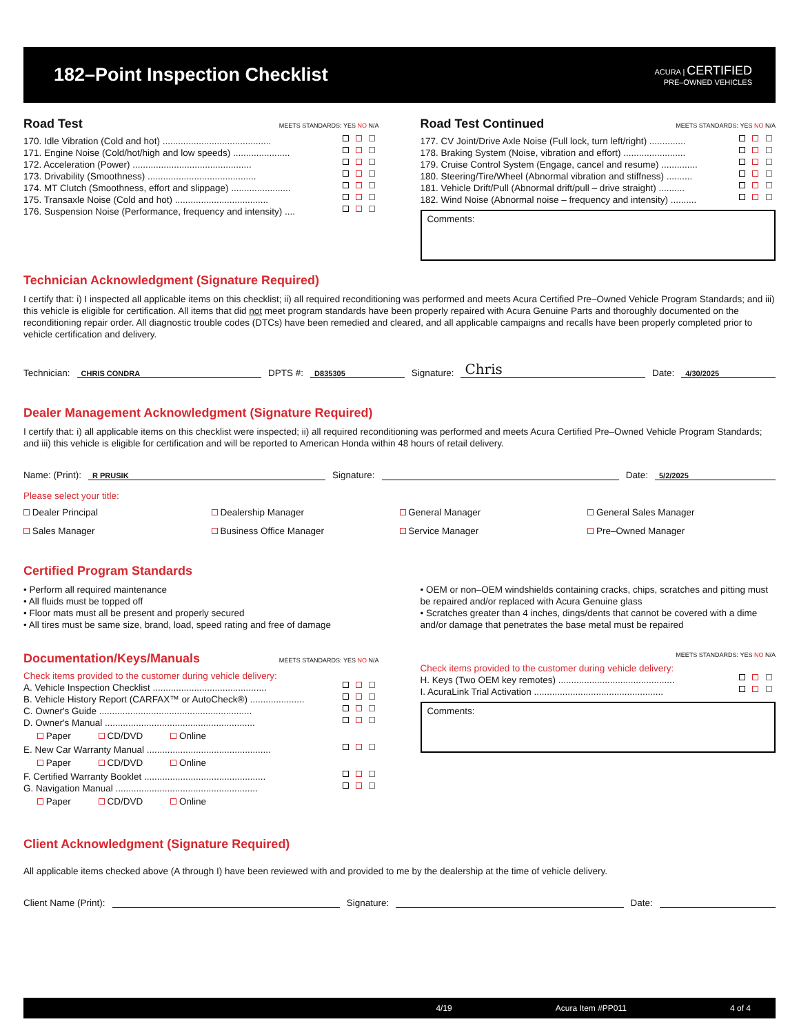182–Point Inspection Checklist
ACURA | CERTIFIED
PRE–OWNED VEHICLES
Road Test MEETS STANDARDS: YES NO N/A
170. Idle Vibration (Cold and hot) ..........................................
171. Engine Noise (Cold/hot/high and low speeds) ......................
172. Acceleration (Power) ..............................................
173. Drivability (Smoothness) ..........................................
174. MT Clutch (Smoothness, effort and slippage) .......................
175. Transaxle Noise (Cold and hot) ....................................
176. Suspension Noise (Performance, frequency and intensity) ....
Road Test Continued MEETS STANDARDS: YES NO N/A
177. CV Joint/Drive Axle Noise (Full lock, turn left/right) ..............
178. Braking System (Noise, vibration and effort) ........................
179. Cruise Control System (Engage, cancel and resume) ..............
180. Steering/Tire/Wheel (Abnormal vibration and stiffness) ..........
181. Vehicle Drift/Pull (Abnormal drift/pull – drive straight) ..........
182. Wind Noise (Abnormal noise – frequency and intensity) ..........
Comments:
Technician Acknowledgment (Signature Required)
I certify that: i) I inspected all applicable items on this checklist; ii) all required reconditioning was performed and meets Acura Certified Pre–Owned Vehicle Program Standards; and iii) this vehicle is eligible for certification. All items that did not meet program standards have been properly repaired with Acura Genuine Parts and thoroughly documented on the reconditioning repair order. All diagnostic trouble codes (DTCs) have been remedied and cleared, and all applicable campaigns and recalls have been properly completed prior to vehicle certification and delivery.
Technician: CHRIS CONDRA DPTS #: D835305 Signature: Chris Date: 4/30/2025
Dealer Management Acknowledgment (Signature Required)
I certify that: i) all applicable items on this checklist were inspected; ii) all required reconditioning was performed and meets Acura Certified Pre–Owned Vehicle Program Standards; and iii) this vehicle is eligible for certification and will be reported to American Honda within 48 hours of retail delivery.
Name: (Print): R PRUSIK Signature: Date: 5/2/2025
Please select your title:
Dealer Principal Dealership Manager General Manager General Sales Manager Sales Manager Business Office Manager Service Manager Pre–Owned Manager
Certified Program Standards
• Perform all required maintenance
• All fluids must be topped off
• Floor mats must all be present and properly secured
• All tires must be same size, brand, load, speed rating and free of damage
• OEM or non–OEM windshields containing cracks, chips, scratches and pitting must be repaired and/or replaced with Acura Genuine glass
• Scratches greater than 4 inches, dings/dents that cannot be covered with a dime and/or damage that penetrates the base metal must be repaired
Documentation/Keys/Manuals MEETS STANDARDS: YES NO N/A
Check items provided to the customer during vehicle delivery:
A. Vehicle Inspection Checklist ............................................
B. Vehicle History Report (CARFAX™ or AutoCheck®) .....................
C. Owner's Guide ...........................................................
D. Owner's Manual ..........................................................
Paper CD/DVD Online
E. New Car Warranty Manual ................................................
Paper CD/DVD Online
F. Certified Warranty Booklet ...............................................
G. Navigation Manual .......................................................
Paper CD/DVD Online
MEETS STANDARDS: YES NO N/A
Check items provided to the customer during vehicle delivery:
H. Keys (Two OEM key remotes) .............................................
I. AcuraLink Trial Activation ..................................................
Comments:
Client Acknowledgment (Signature Required)
All applicable items checked above (A through I) have been reviewed with and provided to me by the dealership at the time of vehicle delivery.
Client Name (Print): Signature: Date:
4/19 Acura Item #PP011 4 of 4